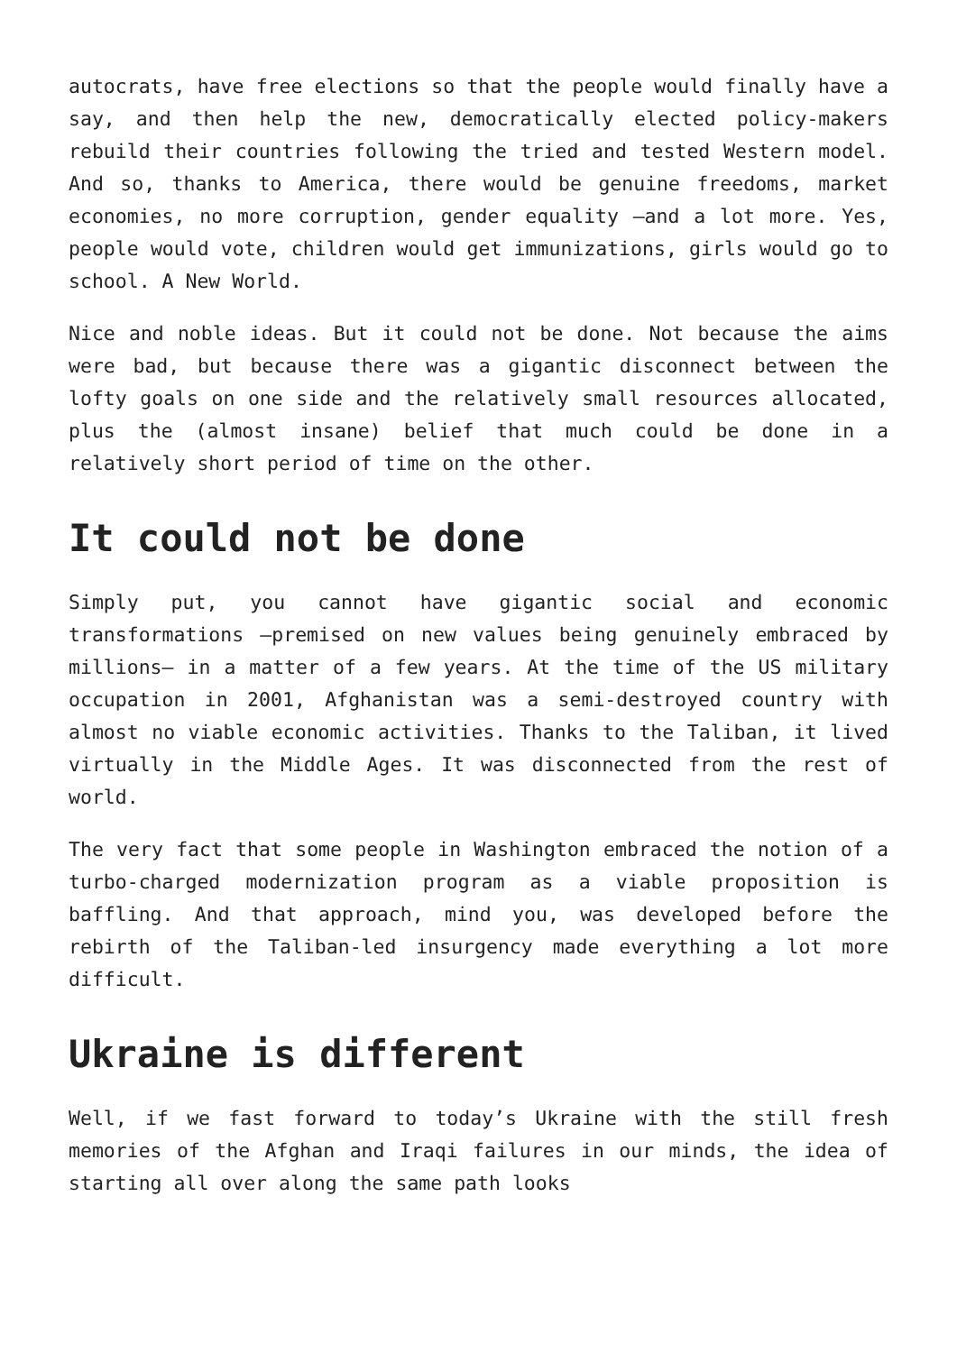autocrats, have free elections so that the people would finally have a say, and then help the new, democratically elected policy-makers rebuild their countries following the tried and tested Western model. And so, thanks to America, there would be genuine freedoms, market economies, no more corruption, gender equality –and a lot more. Yes, people would vote, children would get immunizations, girls would go to school. A New World.
Nice and noble ideas. But it could not be done. Not because the aims were bad, but because there was a gigantic disconnect between the lofty goals on one side and the relatively small resources allocated, plus the (almost insane) belief that much could be done in a relatively short period of time on the other.
It could not be done
Simply put, you cannot have gigantic social and economic transformations –premised on new values being genuinely embraced by millions– in a matter of a few years. At the time of the US military occupation in 2001, Afghanistan was a semi-destroyed country with almost no viable economic activities. Thanks to the Taliban, it lived virtually in the Middle Ages. It was disconnected from the rest of world.
The very fact that some people in Washington embraced the notion of a turbo-charged modernization program as a viable proposition is baffling. And that approach, mind you, was developed before the rebirth of the Taliban-led insurgency made everything a lot more difficult.
Ukraine is different
Well, if we fast forward to today’s Ukraine with the still fresh memories of the Afghan and Iraqi failures in our minds, the idea of starting all over along the same path looks